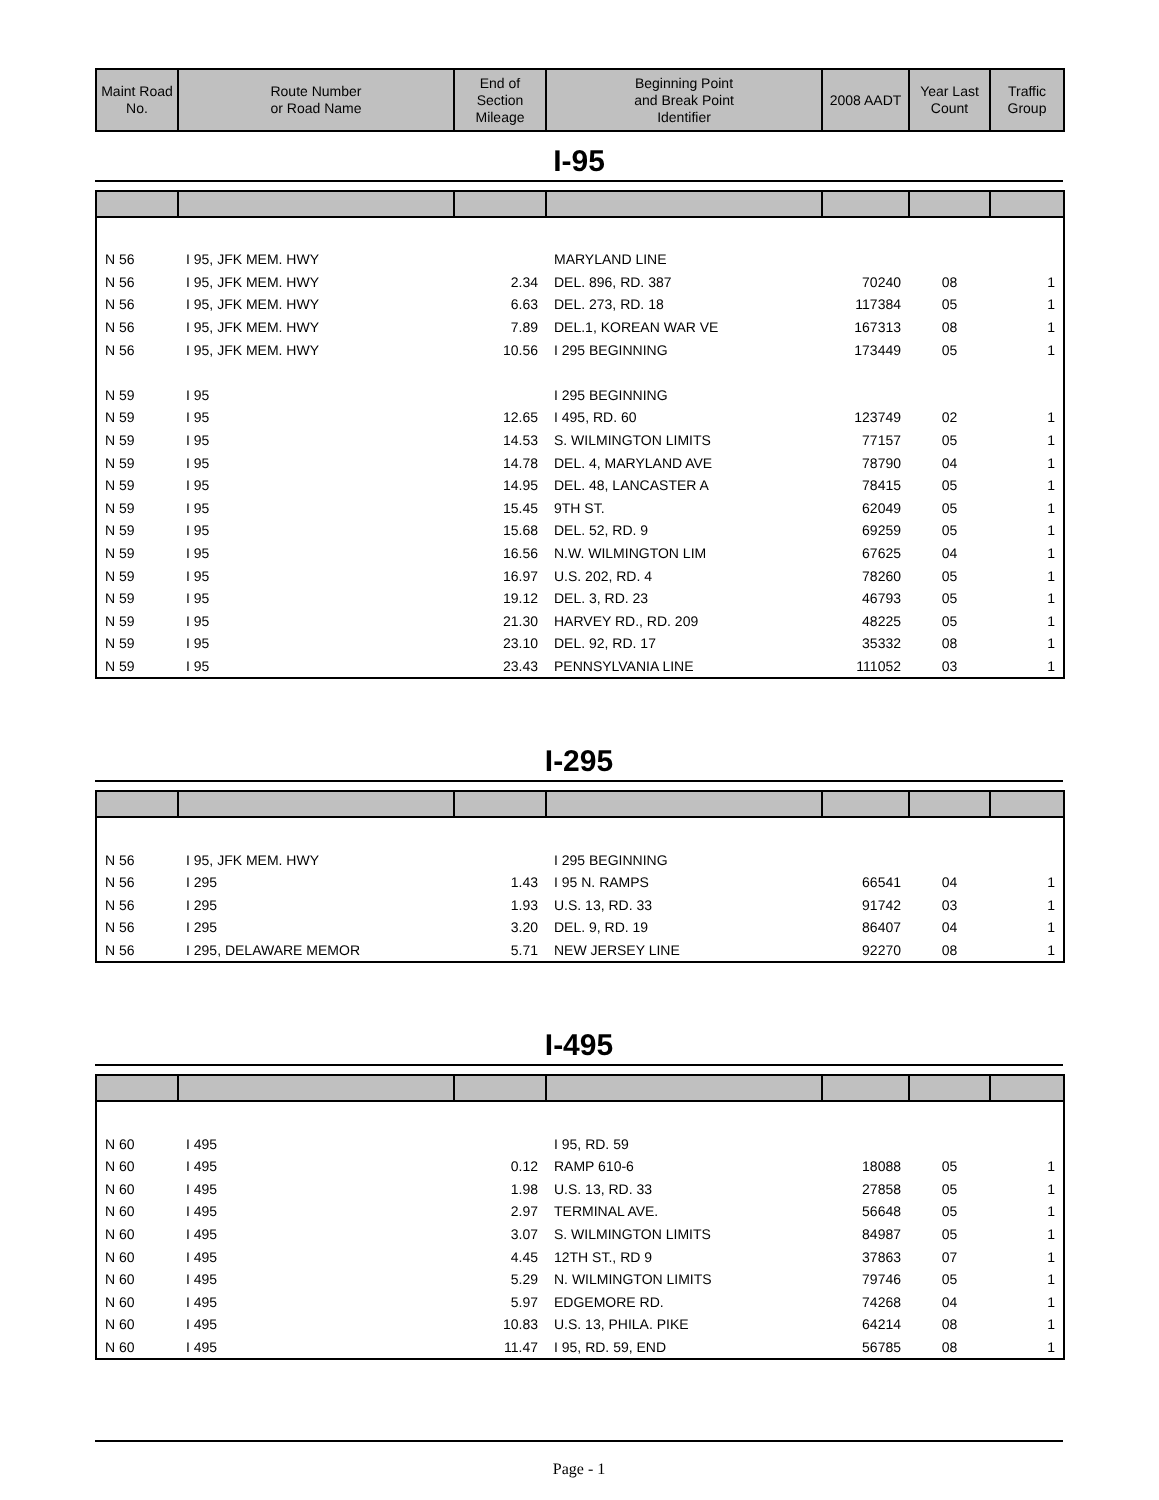| Maint Road No. | Route Number or Road Name | End of Section Mileage | Beginning Point and Break Point Identifier | 2008 AADT | Year Last Count | Traffic Group |
| --- | --- | --- | --- | --- | --- | --- |
I-95
| N 56 | I 95, JFK MEM. HWY | | MARYLAND LINE | | | |
| N 56 | I 95, JFK MEM. HWY | 2.34 | DEL. 896, RD. 387 | 70240 | 08 | 1 |
| N 56 | I 95, JFK MEM. HWY | 6.63 | DEL. 273, RD. 18 | 117384 | 05 | 1 |
| N 56 | I 95, JFK MEM. HWY | 7.89 | DEL.1, KOREAN WAR VE | 167313 | 08 | 1 |
| N 56 | I 95, JFK MEM. HWY | 10.56 | I 295 BEGINNING | 173449 | 05 | 1 |
| N 59 | I 95 | | I 295 BEGINNING | | | |
| N 59 | I 95 | 12.65 | I 495, RD. 60 | 123749 | 02 | 1 |
| N 59 | I 95 | 14.53 | S. WILMINGTON LIMITS | 77157 | 05 | 1 |
| N 59 | I 95 | 14.78 | DEL. 4, MARYLAND AVE | 78790 | 04 | 1 |
| N 59 | I 95 | 14.95 | DEL. 48, LANCASTER A | 78415 | 05 | 1 |
| N 59 | I 95 | 15.45 | 9TH ST. | 62049 | 05 | 1 |
| N 59 | I 95 | 15.68 | DEL. 52, RD. 9 | 69259 | 05 | 1 |
| N 59 | I 95 | 16.56 | N.W. WILMINGTON LIM | 67625 | 04 | 1 |
| N 59 | I 95 | 16.97 | U.S. 202, RD. 4 | 78260 | 05 | 1 |
| N 59 | I 95 | 19.12 | DEL. 3, RD. 23 | 46793 | 05 | 1 |
| N 59 | I 95 | 21.30 | HARVEY RD., RD. 209 | 48225 | 05 | 1 |
| N 59 | I 95 | 23.10 | DEL. 92, RD. 17 | 35332 | 08 | 1 |
| N 59 | I 95 | 23.43 | PENNSYLVANIA LINE | 111052 | 03 | 1 |
I-295
| N 56 | I 95, JFK MEM. HWY | | I 295 BEGINNING | | | |
| N 56 | I 295 | 1.43 | I 95 N. RAMPS | 66541 | 04 | 1 |
| N 56 | I 295 | 1.93 | U.S. 13, RD. 33 | 91742 | 03 | 1 |
| N 56 | I 295 | 3.20 | DEL. 9, RD. 19 | 86407 | 04 | 1 |
| N 56 | I 295, DELAWARE MEMOR | 5.71 | NEW JERSEY LINE | 92270 | 08 | 1 |
I-495
| N 60 | I 495 | | I 95, RD. 59 | | | |
| N 60 | I 495 | 0.12 | RAMP 610-6 | 18088 | 05 | 1 |
| N 60 | I 495 | 1.98 | U.S. 13, RD. 33 | 27858 | 05 | 1 |
| N 60 | I 495 | 2.97 | TERMINAL AVE. | 56648 | 05 | 1 |
| N 60 | I 495 | 3.07 | S. WILMINGTON LIMITS | 84987 | 05 | 1 |
| N 60 | I 495 | 4.45 | 12TH ST., RD 9 | 37863 | 07 | 1 |
| N 60 | I 495 | 5.29 | N. WILMINGTON LIMITS | 79746 | 05 | 1 |
| N 60 | I 495 | 5.97 | EDGEMORE RD. | 74268 | 04 | 1 |
| N 60 | I 495 | 10.83 | U.S. 13, PHILA. PIKE | 64214 | 08 | 1 |
| N 60 | I 495 | 11.47 | I 95, RD. 59, END | 56785 | 08 | 1 |
Page - 1